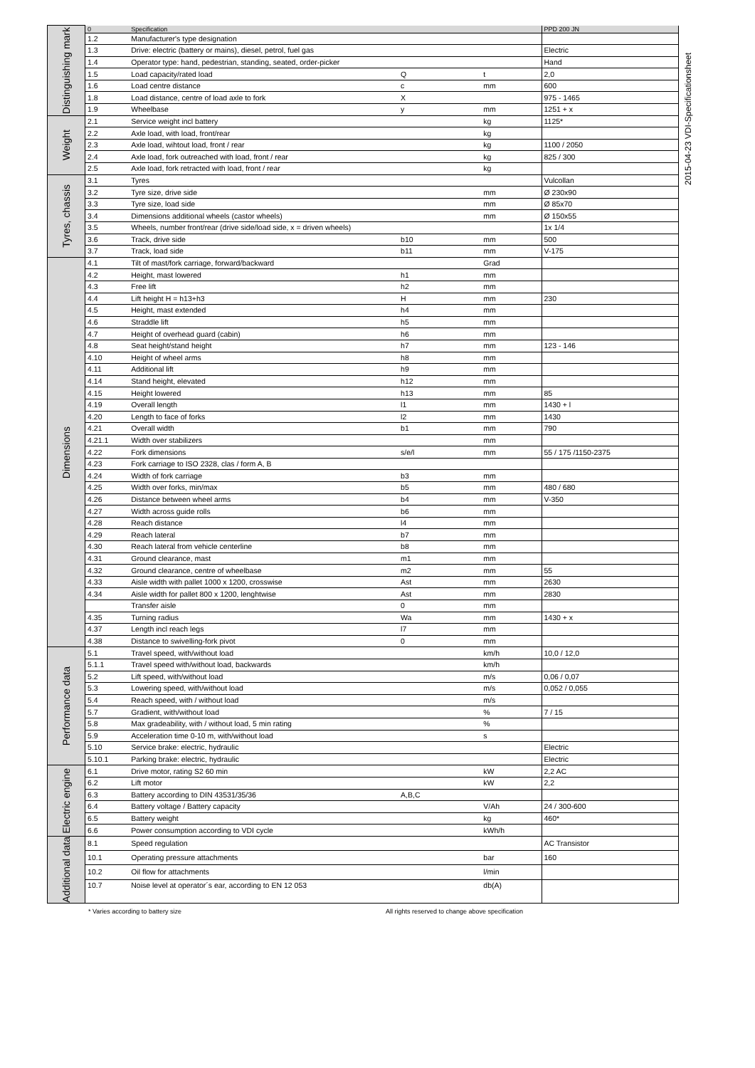2015-04-23 VDI-Specificationsheet
| Distinguishing mark | 0 | Specification | | | PPD 200 JN |
| | 1.2 | Manufacturer's type designation | | | |
| | 1.3 | Drive: electric (battery or mains), diesel, petrol, fuel gas | | | Electric |
| | 1.4 | Operator type: hand, pedestrian, standing, seated, order-picker | | | Hand |
| | 1.5 | Load capacity/rated load | Q | t | 2,0 |
| | 1.6 | Load centre distance | c | mm | 600 |
| | 1.8 | Load distance, centre of load axle to fork | X | | 975 - 1465 |
| | 1.9 | Wheelbase | y | mm | 1251 + x |
| Weight | 2.1 | Service weight incl battery | | kg | 1125* |
| | 2.2 | Axle load, with load, front/rear | | kg | |
| | 2.3 | Axle load, wihtout load, front / rear | | kg | 1100 / 2050 |
| | 2.4 | Axle load, fork outreached with load, front / rear | | kg | 825 / 300 |
| | 2.5 | Axle load, fork retracted with load, front / rear | | kg | |
| Tyres, chassis | 3.1 | Tyres | | | Vulcollan |
| | 3.2 | Tyre size, drive side | | mm | Ø 230x90 |
| | 3.3 | Tyre size, load side | | mm | Ø 85x70 |
| | 3.4 | Dimensions additional wheels (castor wheels) | | mm | Ø 150x55 |
| | 3.5 | Wheels, number front/rear (drive side/load side, x = driven wheels) | | | 1x 1/4 |
| | 3.6 | Track, drive side | b10 | mm | 500 |
| | 3.7 | Track, load side | b11 | mm | V-175 |
| Dimensions | 4.1 | Tilt of mast/fork carriage, forward/backward | | Grad | |
| | 4.2 | Height, mast lowered | h1 | mm | |
| | 4.3 | Free lift | h2 | mm | |
| | 4.4 | Lift height H = h13+h3 | H | mm | 230 |
| | 4.5 | Height, mast extended | h4 | mm | |
| | 4.6 | Straddle lift | h5 | mm | |
| | 4.7 | Height of overhead guard (cabin) | h6 | mm | |
| | 4.8 | Seat height/stand height | h7 | mm | 123 - 146 |
| | 4.10 | Height of wheel arms | h8 | mm | |
| | 4.11 | Additional lift | h9 | mm | |
| | 4.14 | Stand height, elevated | h12 | mm | |
| | 4.15 | Height lowered | h13 | mm | 85 |
| | 4.19 | Overall length | l1 | mm | 1430 + l |
| | 4.20 | Length to face of forks | l2 | mm | 1430 |
| | 4.21 | Overall width | b1 | mm | 790 |
| | 4.21.1 | Width over stabilizers | | mm | |
| | 4.22 | Fork dimensions | s/e/l | mm | 55 / 175 /1150-2375 |
| | 4.23 | Fork carriage to ISO 2328, clas / form A, B | | | |
| | 4.24 | Width of fork carriage | b3 | mm | |
| | 4.25 | Width over forks, min/max | b5 | mm | 480 / 680 |
| | 4.26 | Distance between wheel arms | b4 | mm | V-350 |
| | 4.27 | Width across guide rolls | b6 | mm | |
| | 4.28 | Reach distance | l4 | mm | |
| | 4.29 | Reach lateral | b7 | mm | |
| | 4.30 | Reach lateral from vehicle centerline | b8 | mm | |
| | 4.31 | Ground clearance, mast | m1 | mm | |
| | 4.32 | Ground clearance, centre of wheelbase | m2 | mm | 55 |
| | 4.33 | Aisle width with pallet 1000 x 1200, crosswise | Ast | mm | 2630 |
| | 4.34 | Aisle width for pallet 800 x 1200, lenghtwise | Ast | mm | 2830 |
| | | Transfer aisle | 0 | mm | |
| | 4.35 | Turning radius | Wa | mm | 1430 + x |
| | 4.37 | Length incl reach legs | l7 | mm | |
| | 4.38 | Distance to swivelling-fork pivot | 0 | mm | |
| Performance data | 5.1 | Travel speed, with/without load | | km/h | 10,0 / 12,0 |
| | 5.1.1 | Travel speed with/without load, backwards | | km/h | |
| | 5.2 | Lift speed, with/without load | | m/s | 0,06 / 0,07 |
| | 5.3 | Lowering speed, with/without load | | m/s | 0,052 / 0,055 |
| | 5.4 | Reach speed, with / without load | | m/s | |
| | 5.7 | Gradient, with/without load | | % | 7 / 15 |
| | 5.8 | Max gradeability, with / without load, 5 min rating | | % | |
| | 5.9 | Acceleration time 0-10 m, with/without load | | s | |
| | 5.10 | Service brake: electric, hydraulic | | | Electric |
| | 5.10.1 | Parking brake: electric, hydraulic | | | Electric |
| Electric engine | 6.1 | Drive motor, rating S2 60 min | | kW | 2,2 AC |
| | 6.2 | Lift motor | | kW | 2,2 |
| | 6.3 | Battery according to DIN 43531/35/36 | A,B,C | | |
| | 6.4 | Battery voltage / Battery capacity | | V/Ah | 24 / 300-600 |
| | 6.5 | Battery weight | | kg | 460* |
| | 6.6 | Power consumption according to VDI cycle | | kWh/h | |
| Additional data | 8.1 | Speed regulation | | | AC Transistor |
| | 10.1 | Operating pressure attachments | | bar | 160 |
| | 10.2 | Oil flow for attachments | | l/min | |
| | 10.7 | Noise level at operator´s ear, according to EN 12 053 | | db(A) | |
* Varies according to battery size All rights reserved to change above specification